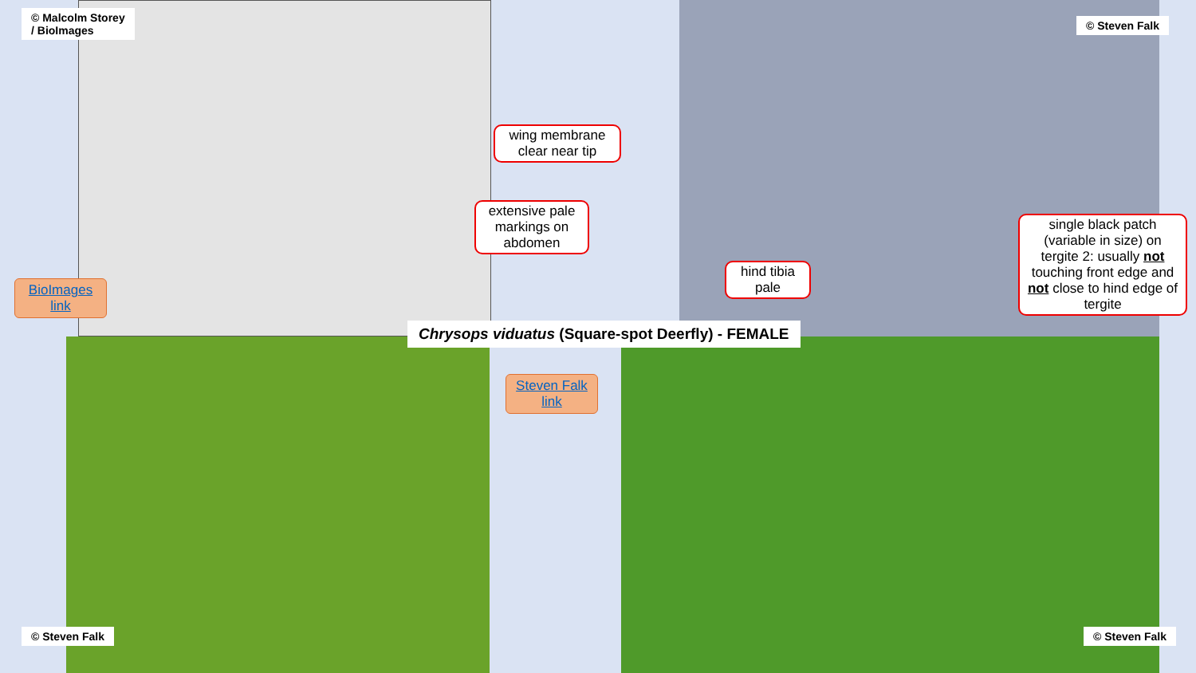© Malcolm Storey
/ BioImages
© Steven Falk
wing membrane clear near tip
extensive pale markings on abdomen
hind tibia pale
single black patch (variable in size) on tergite 2: usually not touching front edge and not close to hind edge of tergite
BioImages link
Chrysops viduatus (Square-spot Deerfly) - FEMALE
Steven Falk link
© Steven Falk © Steven Falk